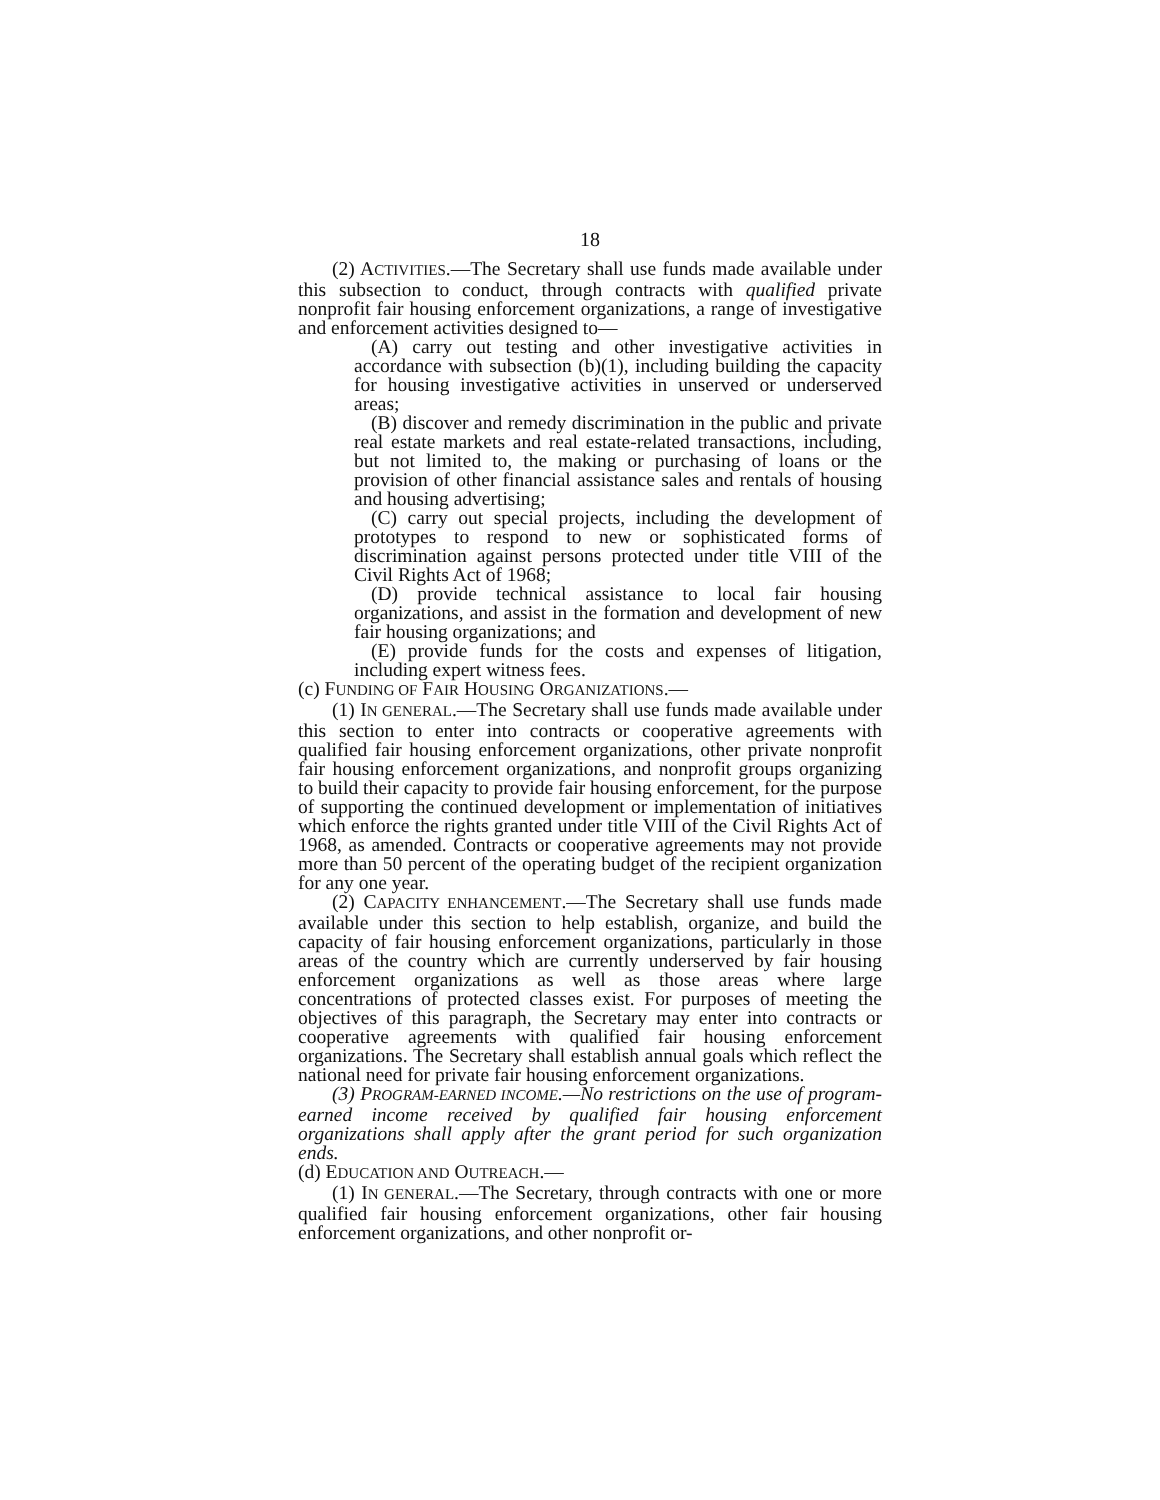18
(2) ACTIVITIES.—The Secretary shall use funds made available under this subsection to conduct, through contracts with qualified private nonprofit fair housing enforcement organizations, a range of investigative and enforcement activities designed to—
(A) carry out testing and other investigative activities in accordance with subsection (b)(1), including building the capacity for housing investigative activities in unserved or underserved areas;
(B) discover and remedy discrimination in the public and private real estate markets and real estate-related transactions, including, but not limited to, the making or purchasing of loans or the provision of other financial assistance sales and rentals of housing and housing advertising;
(C) carry out special projects, including the development of prototypes to respond to new or sophisticated forms of discrimination against persons protected under title VIII of the Civil Rights Act of 1968;
(D) provide technical assistance to local fair housing organizations, and assist in the formation and development of new fair housing organizations; and
(E) provide funds for the costs and expenses of litigation, including expert witness fees.
(c) FUNDING OF FAIR HOUSING ORGANIZATIONS.—
(1) IN GENERAL.—The Secretary shall use funds made available under this section to enter into contracts or cooperative agreements with qualified fair housing enforcement organizations, other private nonprofit fair housing enforcement organizations, and nonprofit groups organizing to build their capacity to provide fair housing enforcement, for the purpose of supporting the continued development or implementation of initiatives which enforce the rights granted under title VIII of the Civil Rights Act of 1968, as amended. Contracts or cooperative agreements may not provide more than 50 percent of the operating budget of the recipient organization for any one year.
(2) CAPACITY ENHANCEMENT.—The Secretary shall use funds made available under this section to help establish, organize, and build the capacity of fair housing enforcement organizations, particularly in those areas of the country which are currently underserved by fair housing enforcement organizations as well as those areas where large concentrations of protected classes exist. For purposes of meeting the objectives of this paragraph, the Secretary may enter into contracts or cooperative agreements with qualified fair housing enforcement organizations. The Secretary shall establish annual goals which reflect the national need for private fair housing enforcement organizations.
(3) PROGRAM-EARNED INCOME.—No restrictions on the use of program-earned income received by qualified fair housing enforcement organizations shall apply after the grant period for such organization ends.
(d) EDUCATION AND OUTREACH.—
(1) IN GENERAL.—The Secretary, through contracts with one or more qualified fair housing enforcement organizations, other fair housing enforcement organizations, and other nonprofit or-